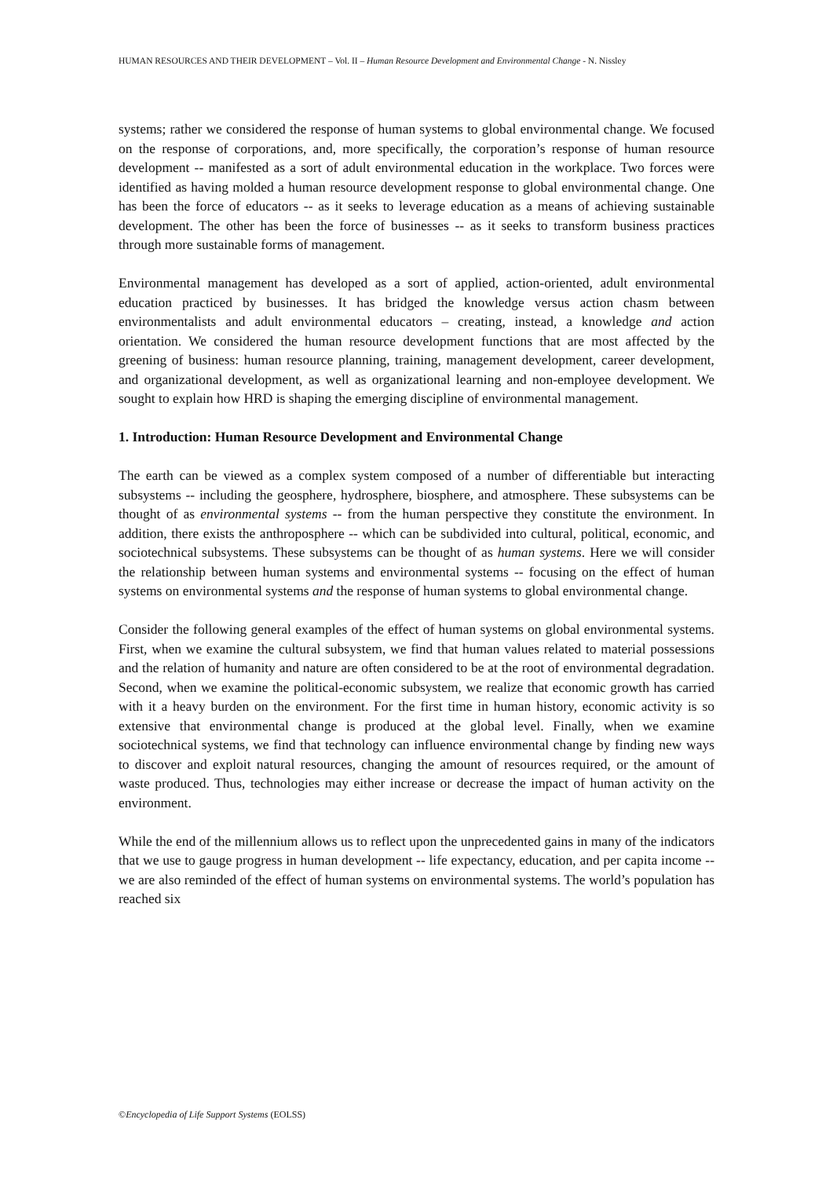HUMAN RESOURCES AND THEIR DEVELOPMENT – Vol. II – Human Resource Development and Environmental Change - N. Nissley
systems; rather we considered the response of human systems to global environmental change. We focused on the response of corporations, and, more specifically, the corporation’s response of human resource development -- manifested as a sort of adult environmental education in the workplace. Two forces were identified as having molded a human resource development response to global environmental change. One has been the force of educators -- as it seeks to leverage education as a means of achieving sustainable development. The other has been the force of businesses -- as it seeks to transform business practices through more sustainable forms of management.
Environmental management has developed as a sort of applied, action-oriented, adult environmental education practiced by businesses. It has bridged the knowledge versus action chasm between environmentalists and adult environmental educators – creating, instead, a knowledge and action orientation. We considered the human resource development functions that are most affected by the greening of business: human resource planning, training, management development, career development, and organizational development, as well as organizational learning and non-employee development. We sought to explain how HRD is shaping the emerging discipline of environmental management.
1. Introduction: Human Resource Development and Environmental Change
The earth can be viewed as a complex system composed of a number of differentiable but interacting subsystems -- including the geosphere, hydrosphere, biosphere, and atmosphere. These subsystems can be thought of as environmental systems -- from the human perspective they constitute the environment. In addition, there exists the anthroposphere -- which can be subdivided into cultural, political, economic, and sociotechnical subsystems. These subsystems can be thought of as human systems. Here we will consider the relationship between human systems and environmental systems -- focusing on the effect of human systems on environmental systems and the response of human systems to global environmental change.
Consider the following general examples of the effect of human systems on global environmental systems. First, when we examine the cultural subsystem, we find that human values related to material possessions and the relation of humanity and nature are often considered to be at the root of environmental degradation. Second, when we examine the political-economic subsystem, we realize that economic growth has carried with it a heavy burden on the environment. For the first time in human history, economic activity is so extensive that environmental change is produced at the global level. Finally, when we examine sociotechnical systems, we find that technology can influence environmental change by finding new ways to discover and exploit natural resources, changing the amount of resources required, or the amount of waste produced. Thus, technologies may either increase or decrease the impact of human activity on the environment.
While the end of the millennium allows us to reflect upon the unprecedented gains in many of the indicators that we use to gauge progress in human development -- life expectancy, education, and per capita income -- we are also reminded of the effect of human systems on environmental systems. The world’s population has reached six
©Encyclopedia of Life Support Systems (EOLSS)